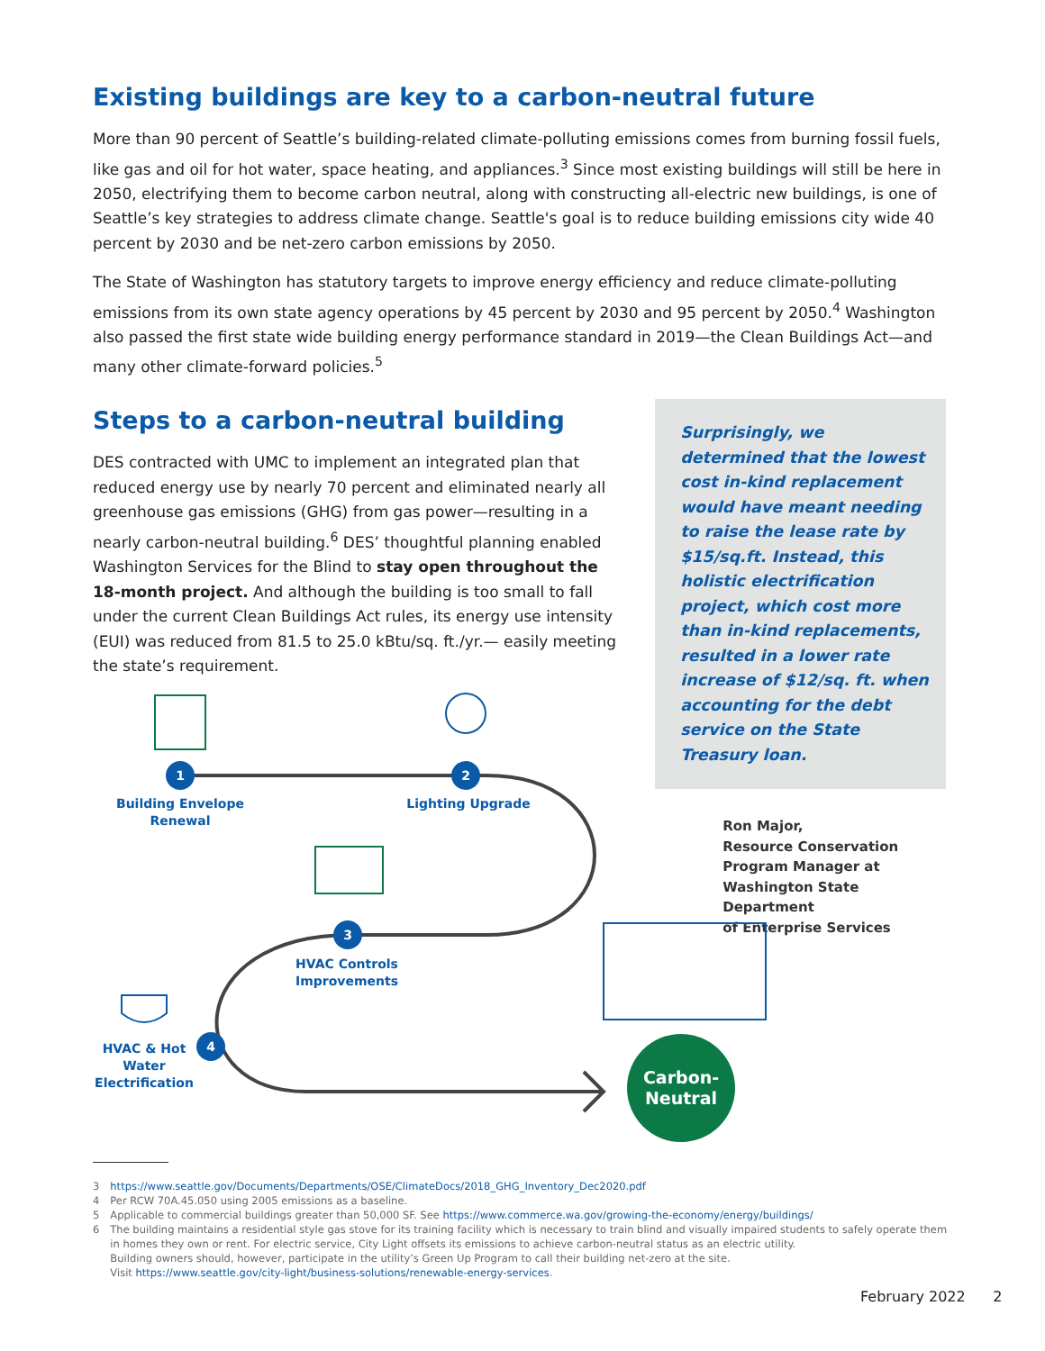Existing buildings are key to a carbon-neutral future
More than 90 percent of Seattle’s building-related climate-polluting emissions comes from burning fossil fuels, like gas and oil for hot water, space heating, and appliances.<sup>3</sup> Since most existing buildings will still be here in 2050, electrifying them to become carbon neutral, along with constructing all-electric new buildings, is one of Seattle’s key strategies to address climate change. Seattle's goal is to reduce building emissions city wide 40 percent by 2030 and be net-zero carbon emissions by 2050.
The State of Washington has statutory targets to improve energy efficiency and reduce climate-polluting emissions from its own state agency operations by 45 percent by 2030 and 95 percent by 2050.<sup>4</sup> Washington also passed the first state wide building energy performance standard in 2019—the Clean Buildings Act—and many other climate-forward policies.<sup>5</sup>
Steps to a carbon-neutral building
DES contracted with UMC to implement an integrated plan that reduced energy use by nearly 70 percent and eliminated nearly all greenhouse gas emissions (GHG) from gas power—resulting in a nearly carbon-neutral building.<sup>6</sup> DES’ thoughtful planning enabled Washington Services for the Blind to stay open throughout the 18-month project. And although the building is too small to fall under the current Clean Buildings Act rules, its energy use intensity (EUI) was reduced from 81.5 to 25.0 kBtu/sq. ft./yr.— easily meeting the state’s requirement.
Surprisingly, we determined that the lowest cost in-kind replacement would have meant needing to raise the lease rate by $15/sq.ft. Instead, this holistic electrification project, which cost more than in-kind replacements, resulted in a lower rate increase of $12/sq. ft. when accounting for the debt service on the State Treasury loan.
Ron Major,
Resource Conservation
Program Manager at
Washington State Department
of Enterprise Services
1 2
3
4
Building Envelope Renewal
Lighting Upgrade
HVAC Controls Improvements
HVAC & Hot Water Electrification
Carbon-
Neutral
3 https://www.seattle.gov/Documents/Departments/OSE/ClimateDocs/2018_GHG_Inventory_Dec2020.pdf
4 Per RCW 70A.45.050 using 2005 emissions as a baseline.
5 Applicable to commercial buildings greater than 50,000 SF. See https://www.commerce.wa.gov/growing-the-economy/energy/buildings/
6 The building maintains a residential style gas stove for its training facility which is necessary to train blind and visually impaired students to safely operate them in homes they own or rent. For electric service, City Light offsets its emissions to achieve carbon-neutral status as an electric utility.
Building owners should, however, participate in the utility’s Green Up Program to call their building net-zero at the site.
Visit https://www.seattle.gov/city-light/business-solutions/renewable-energy-services.
February 2022 2